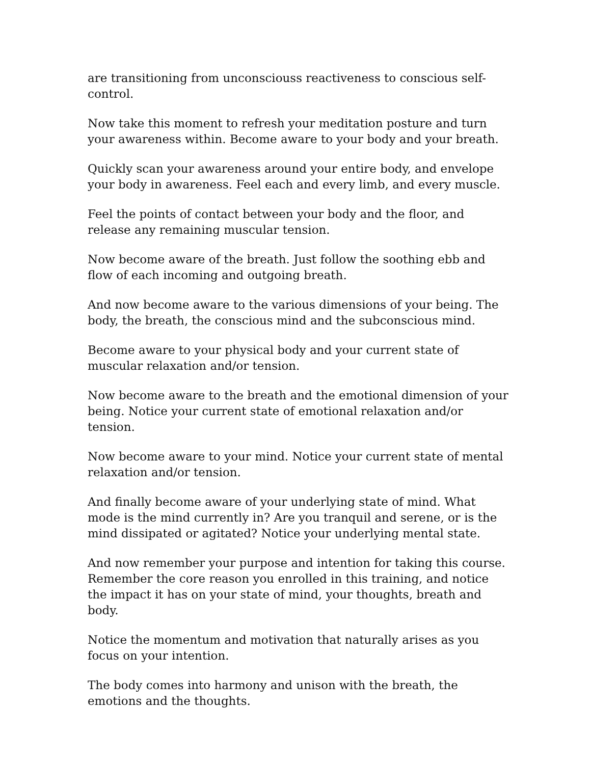are transitioning from unconsciouss reactiveness to conscious self-control.
Now take this moment to refresh your meditation posture and turn your awareness within. Become aware to your body and your breath.
Quickly scan your awareness around your entire body, and envelope your body in awareness. Feel each and every limb, and every muscle.
Feel the points of contact between your body and the floor, and release any remaining muscular tension.
Now become aware of the breath. Just follow the soothing ebb and flow of each incoming and outgoing breath.
And now become aware to the various dimensions of your being. The body, the breath, the conscious mind and the subconscious mind.
Become aware to your physical body and your current state of muscular relaxation and/or tension.
Now become aware to the breath and the emotional dimension of your being. Notice your current state of emotional relaxation and/or tension.
Now become aware to your mind. Notice your current state of mental relaxation and/or tension.
And finally become aware of your underlying state of mind. What mode is the mind currently in? Are you tranquil and serene, or is the mind dissipated or agitated? Notice your underlying mental state.
And now remember your purpose and intention for taking this course. Remember the core reason you enrolled in this training, and notice the impact it has on your state of mind, your thoughts, breath and body.
Notice the momentum and motivation that naturally arises as you focus on your intention.
The body comes into harmony and unison with the breath, the emotions and the thoughts.